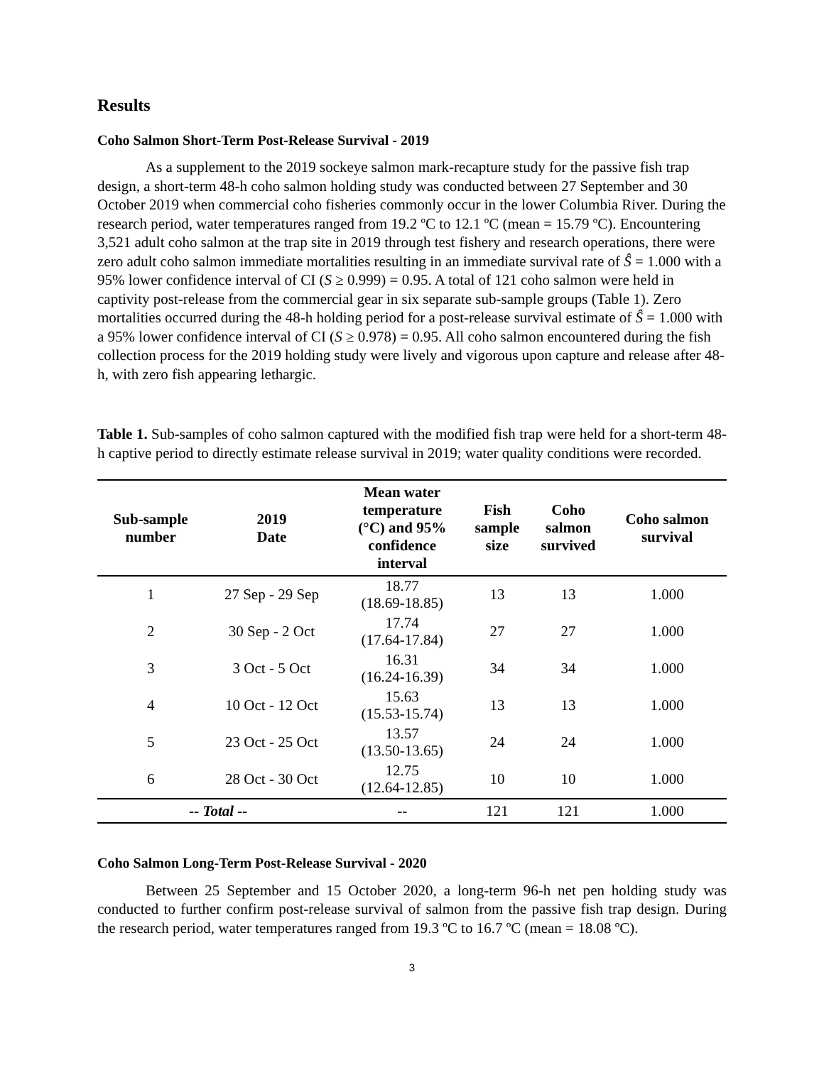Results
Coho Salmon Short-Term Post-Release Survival - 2019
As a supplement to the 2019 sockeye salmon mark-recapture study for the passive fish trap design, a short-term 48-h coho salmon holding study was conducted between 27 September and 30 October 2019 when commercial coho fisheries commonly occur in the lower Columbia River. During the research period, water temperatures ranged from 19.2 ºC to 12.1 ºC (mean = 15.79 ºC). Encountering 3,521 adult coho salmon at the trap site in 2019 through test fishery and research operations, there were zero adult coho salmon immediate mortalities resulting in an immediate survival rate of Ŝ = 1.000 with a 95% lower confidence interval of CI (S ≥ 0.999) = 0.95. A total of 121 coho salmon were held in captivity post-release from the commercial gear in six separate sub-sample groups (Table 1). Zero mortalities occurred during the 48-h holding period for a post-release survival estimate of Ŝ = 1.000 with a 95% lower confidence interval of CI (S ≥ 0.978) = 0.95. All coho salmon encountered during the fish collection process for the 2019 holding study were lively and vigorous upon capture and release after 48-h, with zero fish appearing lethargic.
Table 1. Sub-samples of coho salmon captured with the modified fish trap were held for a short-term 48-h captive period to directly estimate release survival in 2019; water quality conditions were recorded.
| Sub-sample number | 2019 Date | Mean water temperature (°C) and 95% confidence interval | Fish sample size | Coho salmon survived | Coho salmon survival |
| --- | --- | --- | --- | --- | --- |
| 1 | 27 Sep - 29 Sep | 18.77 (18.69-18.85) | 13 | 13 | 1.000 |
| 2 | 30 Sep - 2 Oct | 17.74 (17.64-17.84) | 27 | 27 | 1.000 |
| 3 | 3 Oct - 5 Oct | 16.31 (16.24-16.39) | 34 | 34 | 1.000 |
| 4 | 10 Oct - 12 Oct | 15.63 (15.53-15.74) | 13 | 13 | 1.000 |
| 5 | 23 Oct - 25 Oct | 13.57 (13.50-13.65) | 24 | 24 | 1.000 |
| 6 | 28 Oct - 30 Oct | 12.75 (12.64-12.85) | 10 | 10 | 1.000 |
| -- Total -- | | -- | 121 | 121 | 1.000 |
Coho Salmon Long-Term Post-Release Survival - 2020
Between 25 September and 15 October 2020, a long-term 96-h net pen holding study was conducted to further confirm post-release survival of salmon from the passive fish trap design. During the research period, water temperatures ranged from 19.3 ºC to 16.7 ºC (mean = 18.08 ºC).
3